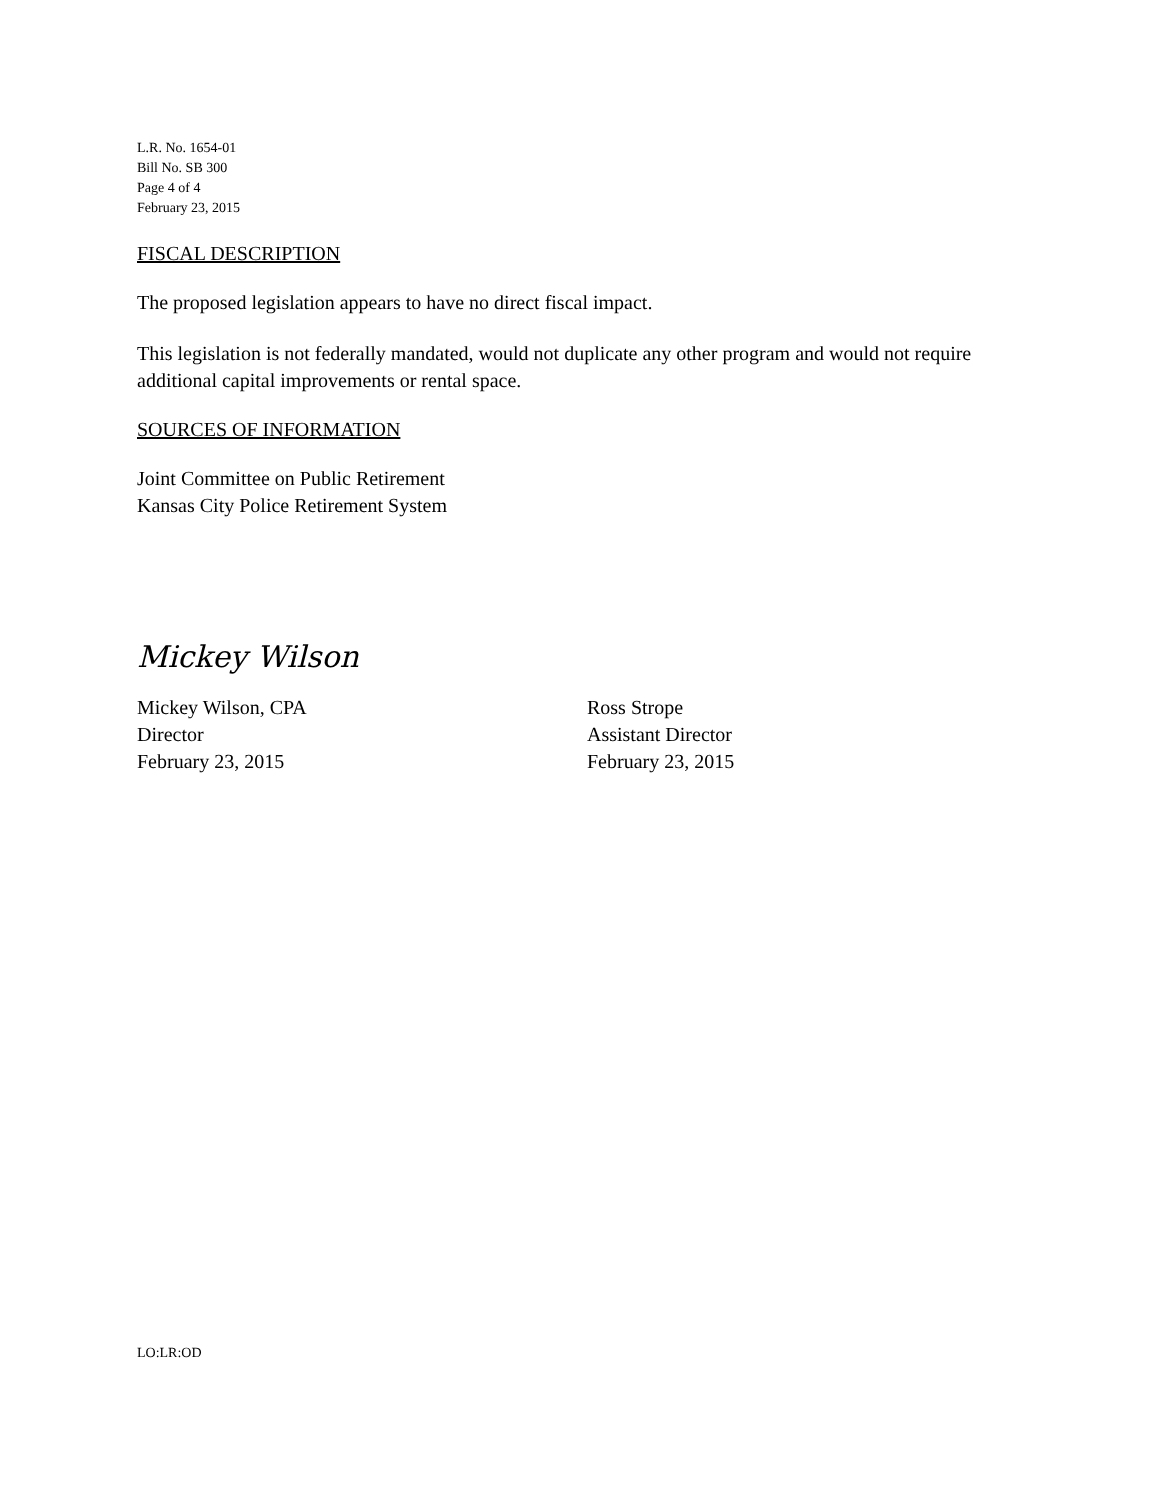L.R. No. 1654-01
Bill No. SB 300
Page 4 of 4
February 23, 2015
FISCAL DESCRIPTION
The proposed legislation appears to have no direct fiscal impact.
This legislation is not federally mandated, would not duplicate any other program and would not require additional capital improvements or rental space.
SOURCES OF INFORMATION
Joint Committee on Public Retirement
Kansas City Police Retirement System
Mickey Wilson
Mickey Wilson, CPA
Director
February 23, 2015
Ross Strope
Assistant Director
February 23, 2015
LO:LR:OD